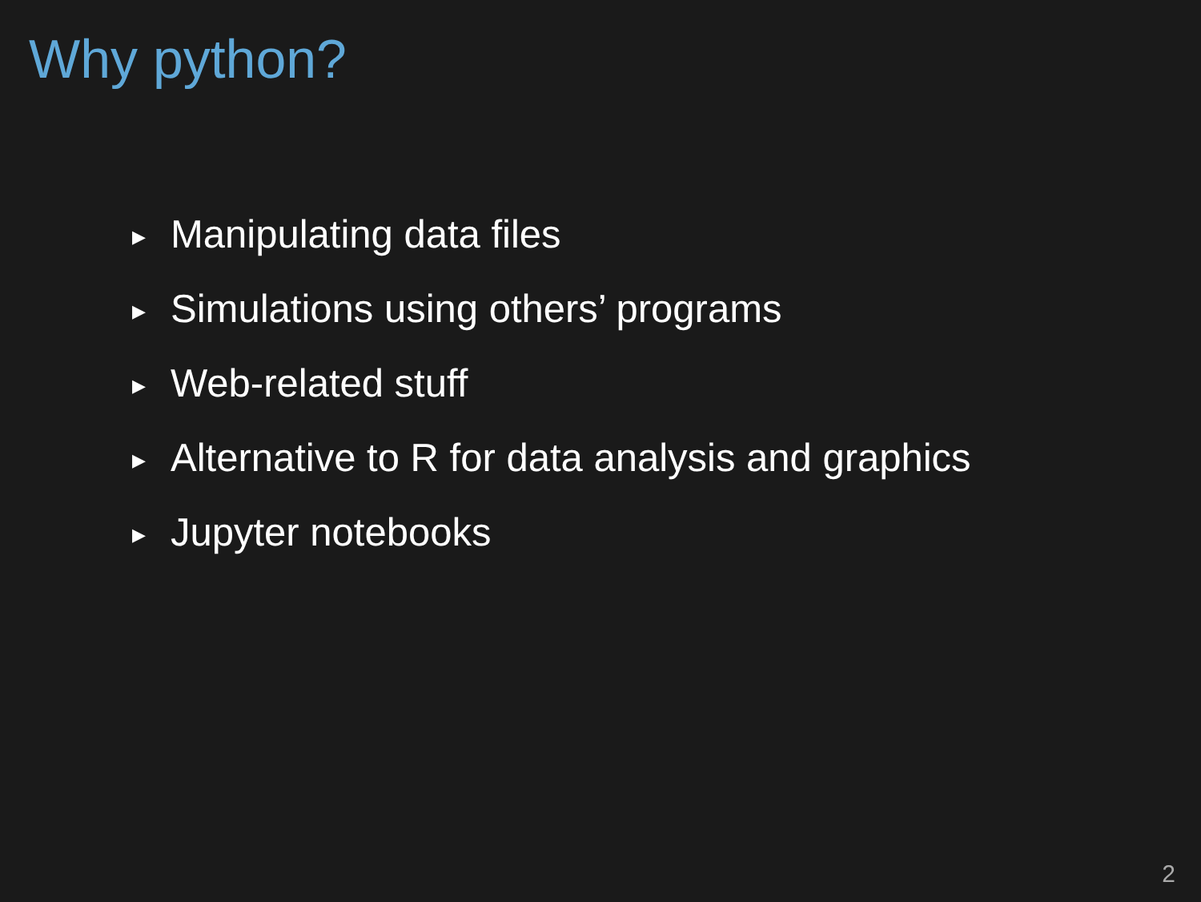Why python?
▶ Manipulating data files
▶ Simulations using others’ programs
▶ Web-related stuff
▶ Alternative to R for data analysis and graphics
▶ Jupyter notebooks
2